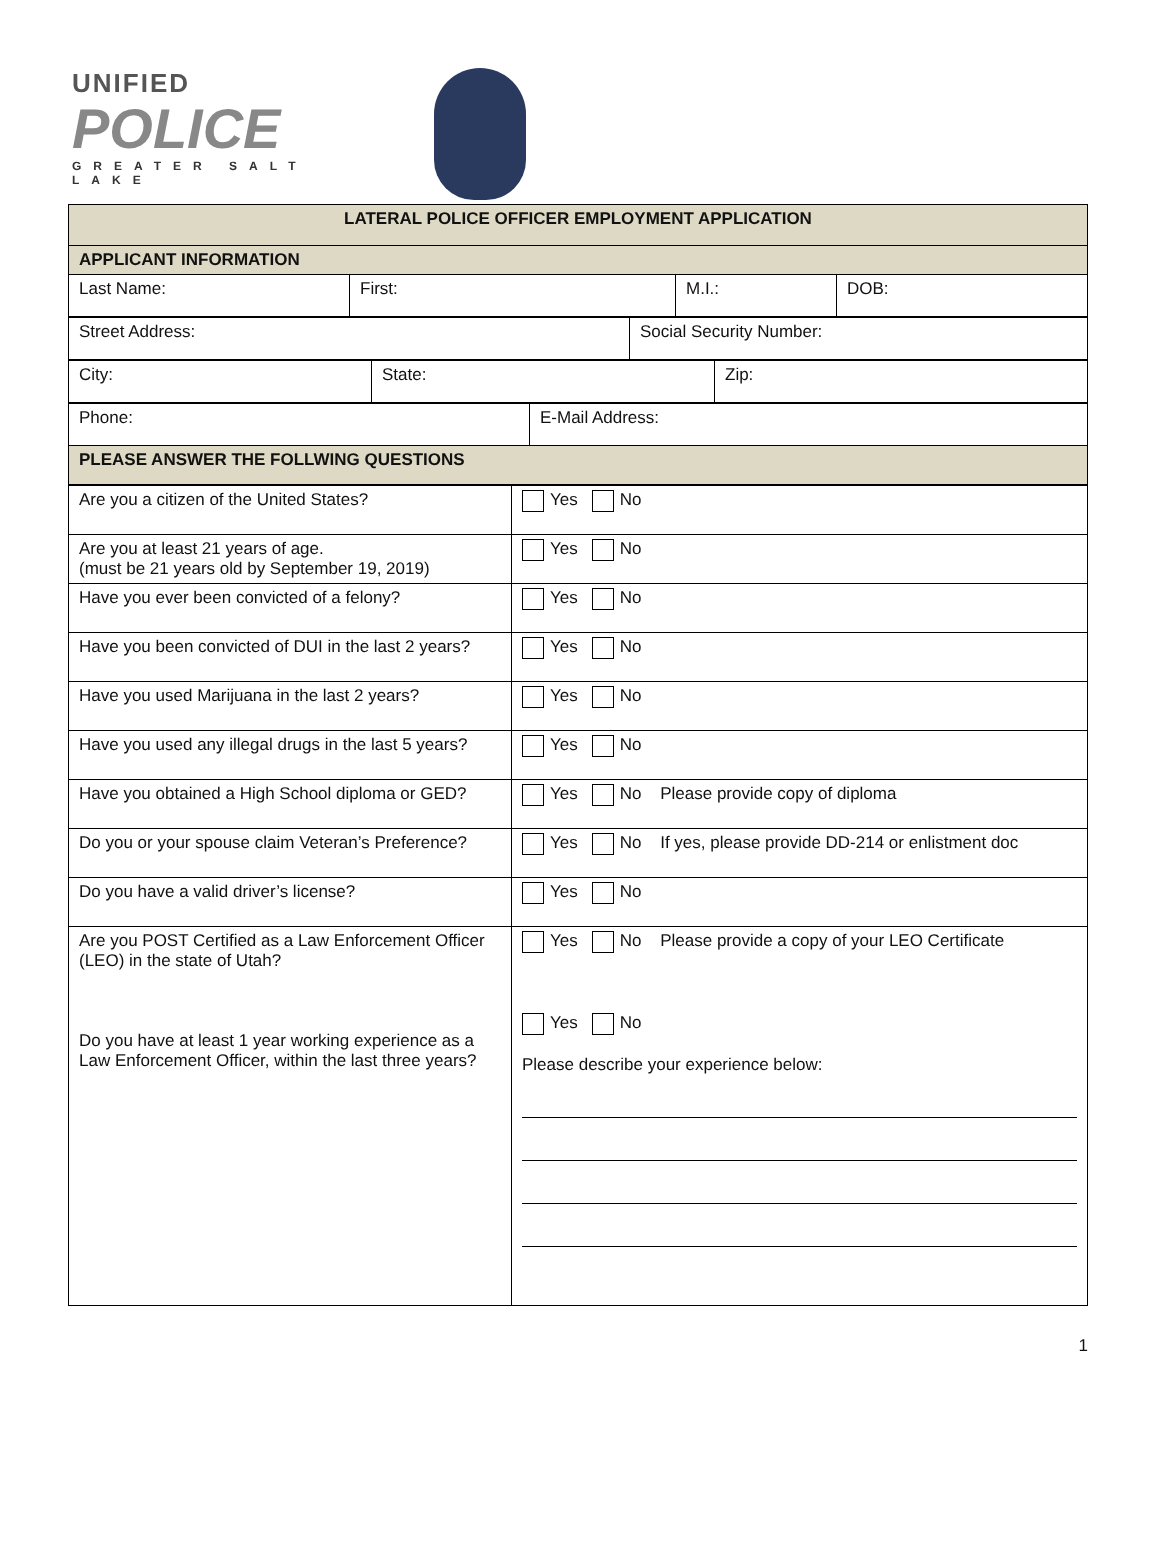UNIFIED
POLICE
GREATER SALT LAKE
| LATERAL POLICE OFFICER EMPLOYMENT APPLICATION | | | |
| --- | --- | --- | --- |
| APPLICANT INFORMATION | | | |
| Last Name: | First: | M.I.: | DOB: |
| Street Address: | Social Security Number: |
| City: | State: | Zip: |
| Phone: | E-Mail Address: |
| PLEASE ANSWER THE FOLLWING QUESTIONS | |
| Are you a citizen of the United States? | Yes No |
| Are you at least 21 years of age. (must be 21 years old by September 19, 2019) | Yes No |
| Have you ever been convicted of a felony? | Yes No |
| Have you been convicted of DUI in the last 2 years? | Yes No |
| Have you used Marijuana in the last 2 years? | Yes No |
| Have you used any illegal drugs in the last 5 years? | Yes No |
| Have you obtained a High School diploma or GED? | Yes No Please provide copy of diploma |
| Do you or your spouse claim Veteran’s Preference? | Yes No If yes, please provide DD-214 or enlistment doc |
| Do you have a valid driver’s license? | Yes No |
| Are you POST Certified as a Law Enforcement Officer (LEO) in the state of Utah? Do you have at least 1 year working experience as a Law Enforcement Officer, within the last three years? | Yes No Please provide a copy of your LEO Certificate Yes No Please describe your experience below: |
1